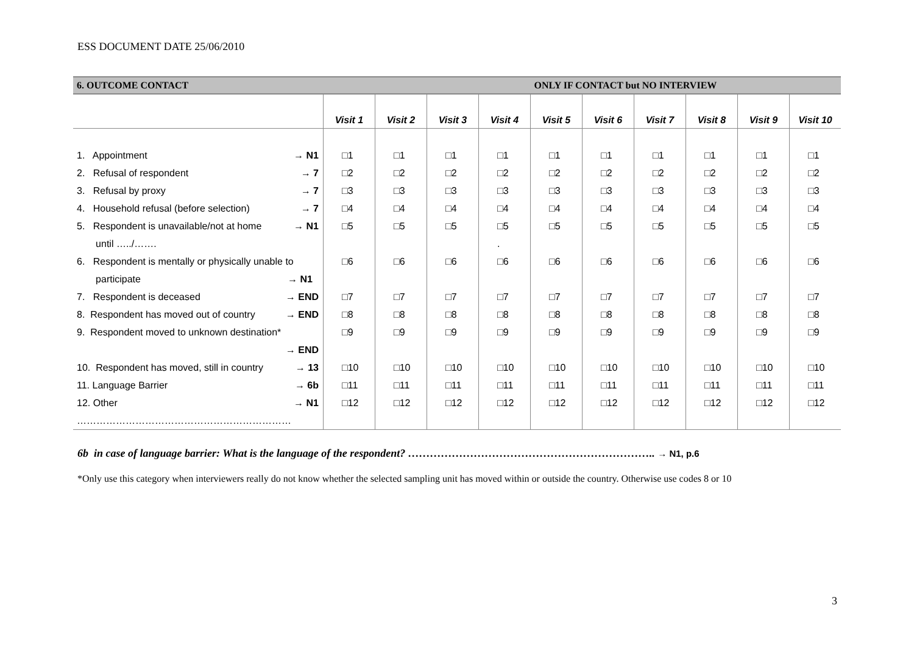ESS DOCUMENT DATE 25/06/2010
| 6. OUTCOME CONTACT | | | | | ONLY IF CONTACT but NO INTERVIEW | | | | | |
| | Visit 1 | Visit 2 | Visit 3 | Visit 4 | Visit 5 | Visit 6 | Visit 7 | Visit 8 | Visit 9 | Visit 10 |
| 1. Appointment → N1 | □1 | □1 | □1 | □1 | □1 | □1 | □1 | □1 | □1 | □1 |
| 2. Refusal of respondent → 7 | □2 | □2 | □2 | □2 | □2 | □2 | □2 | □2 | □2 | □2 |
| 3. Refusal by proxy → 7 | □3 | □3 | □3 | □3 | □3 | □3 | □3 | □3 | □3 | □3 |
| 4. Household refusal (before selection) → 7 | □4 | □4 | □4 | □4 | □4 | □4 | □4 | □4 | □4 | □4 |
| 5. Respondent is unavailable/not at home → N1 | □5 | □5 | □5 | □5 | □5 | □5 | □5 | □5 | □5 | □5 |
| until …../……. | | | | . | | | | | | |
| 6. Respondent is mentally or physically unable to | □6 | □6 | □6 | □6 | □6 | □6 | □6 | □6 | □6 | □6 |
| participate → N1 | | | | | | | | | | |
| 7. Respondent is deceased → END | □7 | □7 | □7 | □7 | □7 | □7 | □7 | □7 | □7 | □7 |
| 8. Respondent has moved out of country → END | □8 | □8 | □8 | □8 | □8 | □8 | □8 | □8 | □8 | □8 |
| 9. Respondent moved to unknown destination* | □9 | □9 | □9 | □9 | □9 | □9 | □9 | □9 | □9 | □9 |
| → END | | | | | | | | | | |
| 10. Respondent has moved, still in country → 13 | □10 | □10 | □10 | □10 | □10 | □10 | □10 | □10 | □10 | □10 |
| 11. Language Barrier → 6b | □11 | □11 | □11 | □11 | □11 | □11 | □11 | □11 | □11 | □11 |
| 12. Other → N1 | □12 | □12 | □12 | □12 | □12 | □12 | □12 | □12 | □12 | □12 |
| ………………………………………………………… | | | | | | | | | | |
6b in case of language barrier: What is the language of the respondent? ………………………………………………………….. → N1, p.6
*Only use this category when interviewers really do not know whether the selected sampling unit has moved within or outside the country. Otherwise use codes 8 or 10
3